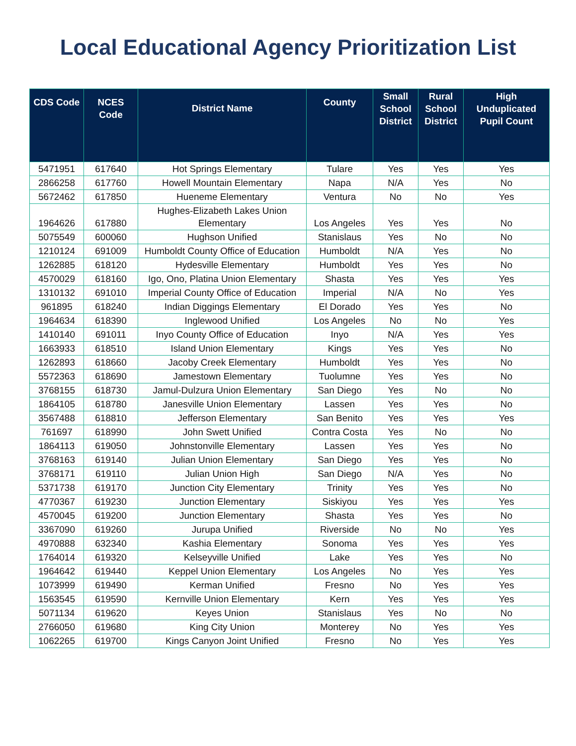Local Educational Agency Prioritization List
| CDS Code | NCES Code | District Name | County | Small School District | Rural School District | High Unduplicated Pupil Count |
| --- | --- | --- | --- | --- | --- | --- |
| 5471951 | 617640 | Hot Springs Elementary | Tulare | Yes | Yes | Yes |
| 2866258 | 617760 | Howell Mountain Elementary | Napa | N/A | Yes | No |
| 5672462 | 617850 | Hueneme Elementary | Ventura | No | No | Yes |
| 1964626 | 617880 | Hughes-Elizabeth Lakes Union Elementary | Los Angeles | Yes | Yes | No |
| 5075549 | 600060 | Hughson Unified | Stanislaus | Yes | No | No |
| 1210124 | 691009 | Humboldt County Office of Education | Humboldt | N/A | Yes | No |
| 1262885 | 618120 | Hydesville Elementary | Humboldt | Yes | Yes | No |
| 4570029 | 618160 | Igo, Ono, Platina Union Elementary | Shasta | Yes | Yes | Yes |
| 1310132 | 691010 | Imperial County Office of Education | Imperial | N/A | No | Yes |
| 961895 | 618240 | Indian Diggings Elementary | El Dorado | Yes | Yes | No |
| 1964634 | 618390 | Inglewood Unified | Los Angeles | No | No | Yes |
| 1410140 | 691011 | Inyo County Office of Education | Inyo | N/A | Yes | Yes |
| 1663933 | 618510 | Island Union Elementary | Kings | Yes | Yes | No |
| 1262893 | 618660 | Jacoby Creek Elementary | Humboldt | Yes | Yes | No |
| 5572363 | 618690 | Jamestown Elementary | Tuolumne | Yes | Yes | No |
| 3768155 | 618730 | Jamul-Dulzura Union Elementary | San Diego | Yes | No | No |
| 1864105 | 618780 | Janesville Union Elementary | Lassen | Yes | Yes | No |
| 3567488 | 618810 | Jefferson Elementary | San Benito | Yes | Yes | Yes |
| 761697 | 618990 | John Swett Unified | Contra Costa | Yes | No | No |
| 1864113 | 619050 | Johnstonville Elementary | Lassen | Yes | Yes | No |
| 3768163 | 619140 | Julian Union Elementary | San Diego | Yes | Yes | No |
| 3768171 | 619110 | Julian Union High | San Diego | N/A | Yes | No |
| 5371738 | 619170 | Junction City Elementary | Trinity | Yes | Yes | No |
| 4770367 | 619230 | Junction Elementary | Siskiyou | Yes | Yes | Yes |
| 4570045 | 619200 | Junction Elementary | Shasta | Yes | Yes | No |
| 3367090 | 619260 | Jurupa Unified | Riverside | No | No | Yes |
| 4970888 | 632340 | Kashia Elementary | Sonoma | Yes | Yes | Yes |
| 1764014 | 619320 | Kelseyville Unified | Lake | Yes | Yes | No |
| 1964642 | 619440 | Keppel Union Elementary | Los Angeles | No | Yes | Yes |
| 1073999 | 619490 | Kerman Unified | Fresno | No | Yes | Yes |
| 1563545 | 619590 | Kernville Union Elementary | Kern | Yes | Yes | Yes |
| 5071134 | 619620 | Keyes Union | Stanislaus | Yes | No | No |
| 2766050 | 619680 | King City Union | Monterey | No | Yes | Yes |
| 1062265 | 619700 | Kings Canyon Joint Unified | Fresno | No | Yes | Yes |